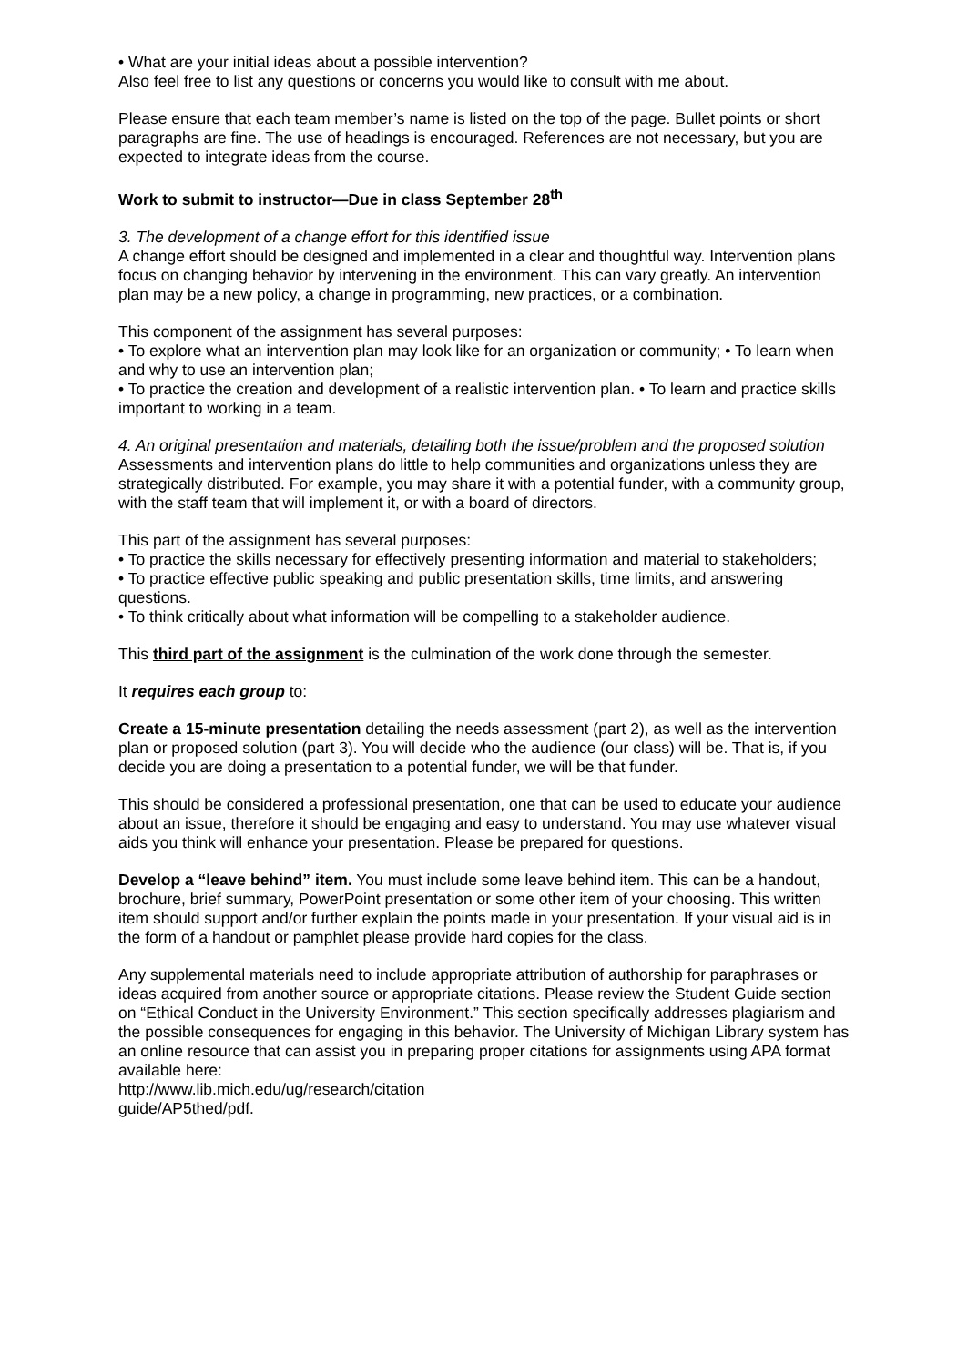• What are your initial ideas about a possible intervention?
Also feel free to list any questions or concerns you would like to consult with me about.
Please ensure that each team member’s name is listed on the top of the page. Bullet points or short paragraphs are fine. The use of headings is encouraged. References are not necessary, but you are expected to integrate ideas from the course.
Work to submit to instructor—Due in class September 28<sup>th</sup>
3. The development of a change effort for this identified issue
A change effort should be designed and implemented in a clear and thoughtful way. Intervention plans focus on changing behavior by intervening in the environment. This can vary greatly. An intervention plan may be a new policy, a change in programming, new practices, or a combination.
This component of the assignment has several purposes:
• To explore what an intervention plan may look like for an organization or community; • To learn when and why to use an intervention plan;
• To practice the creation and development of a realistic intervention plan. • To learn and practice skills important to working in a team.
4. An original presentation and materials, detailing both the issue/problem and the proposed solution
Assessments and intervention plans do little to help communities and organizations unless they are strategically distributed. For example, you may share it with a potential funder, with a community group, with the staff team that will implement it, or with a board of directors.
This part of the assignment has several purposes:
• To practice the skills necessary for effectively presenting information and material to stakeholders;
• To practice effective public speaking and public presentation skills, time limits, and answering questions.
• To think critically about what information will be compelling to a stakeholder audience.
This third part of the assignment is the culmination of the work done through the semester.
It requires each group to:
Create a 15-minute presentation detailing the needs assessment (part 2), as well as the intervention plan or proposed solution (part 3). You will decide who the audience (our class) will be. That is, if you decide you are doing a presentation to a potential funder, we will be that funder.
This should be considered a professional presentation, one that can be used to educate your audience about an issue, therefore it should be engaging and easy to understand. You may use whatever visual aids you think will enhance your presentation. Please be prepared for questions.
Develop a “leave behind” item. You must include some leave behind item. This can be a handout, brochure, brief summary, PowerPoint presentation or some other item of your choosing. This written item should support and/or further explain the points made in your presentation. If your visual aid is in the form of a handout or pamphlet please provide hard copies for the class.
Any supplemental materials need to include appropriate attribution of authorship for paraphrases or ideas acquired from another source or appropriate citations. Please review the Student Guide section on “Ethical Conduct in the University Environment.” This section specifically addresses plagiarism and the possible consequences for engaging in this behavior. The University of Michigan Library system has an online resource that can assist you in preparing proper citations for assignments using APA format available here:
http://www.lib.mich.edu/ug/research/citation
guide/AP5thed/pdf.